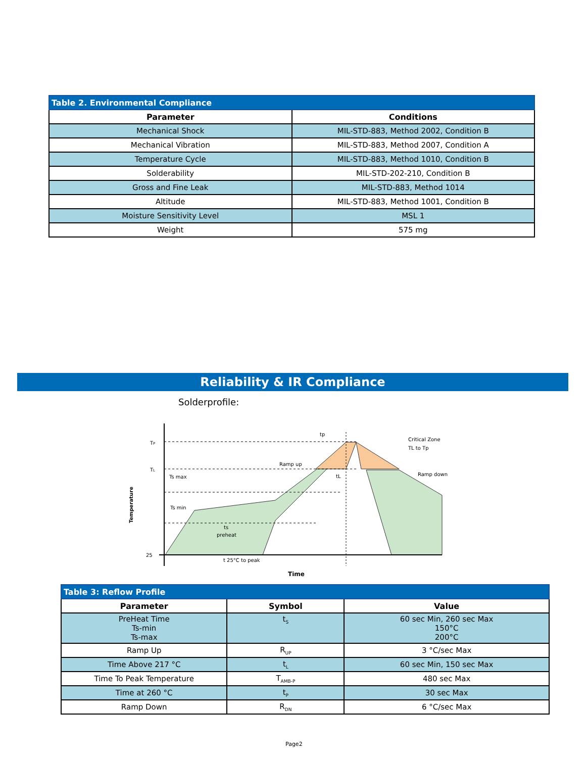| Table 2. Environmental Compliance | |
| Parameter | Conditions |
| Mechanical Shock | MIL-STD-883, Method 2002, Condition B |
| Mechanical Vibration | MIL-STD-883, Method 2007, Condition A |
| Temperature Cycle | MIL-STD-883, Method 1010, Condition B |
| Solderability | MIL-STD-202-210, Condition B |
| Gross and Fine Leak | MIL-STD-883, Method 1014 |
| Altitude | MIL-STD-883, Method 1001, Condition B |
| Moisture Sensitivity Level | MSL 1 |
| Weight | 575 mg |
Reliability & IR Compliance
Solderprofile:
TP
TL
Ts max
Ts min
25
tp
Critical Zone
TL to Tp
Ramp up
tL
Ramp down
ts
preheat
t 25°C to peak
Time
Temperature
| Table 3: Reflow Profile | | |
| Parameter | Symbol | Value |
| PreHeat Time Ts-min Ts-max | t<sub>S</sub> | 60 sec Min, 260 sec Max 150°C 200°C |
| Ramp Up | R<sub>UP</sub> | 3 °C/sec Max |
| Time Above 217 °C | t<sub>L</sub> | 60 sec Min, 150 sec Max |
| Time To Peak Temperature | T<sub>AMB-P</sub> | 480 sec Max |
| Time at 260 °C | t<sub>P</sub> | 30 sec Max |
| Ramp Down | R<sub>DN</sub> | 6 °C/sec Max |
Page2